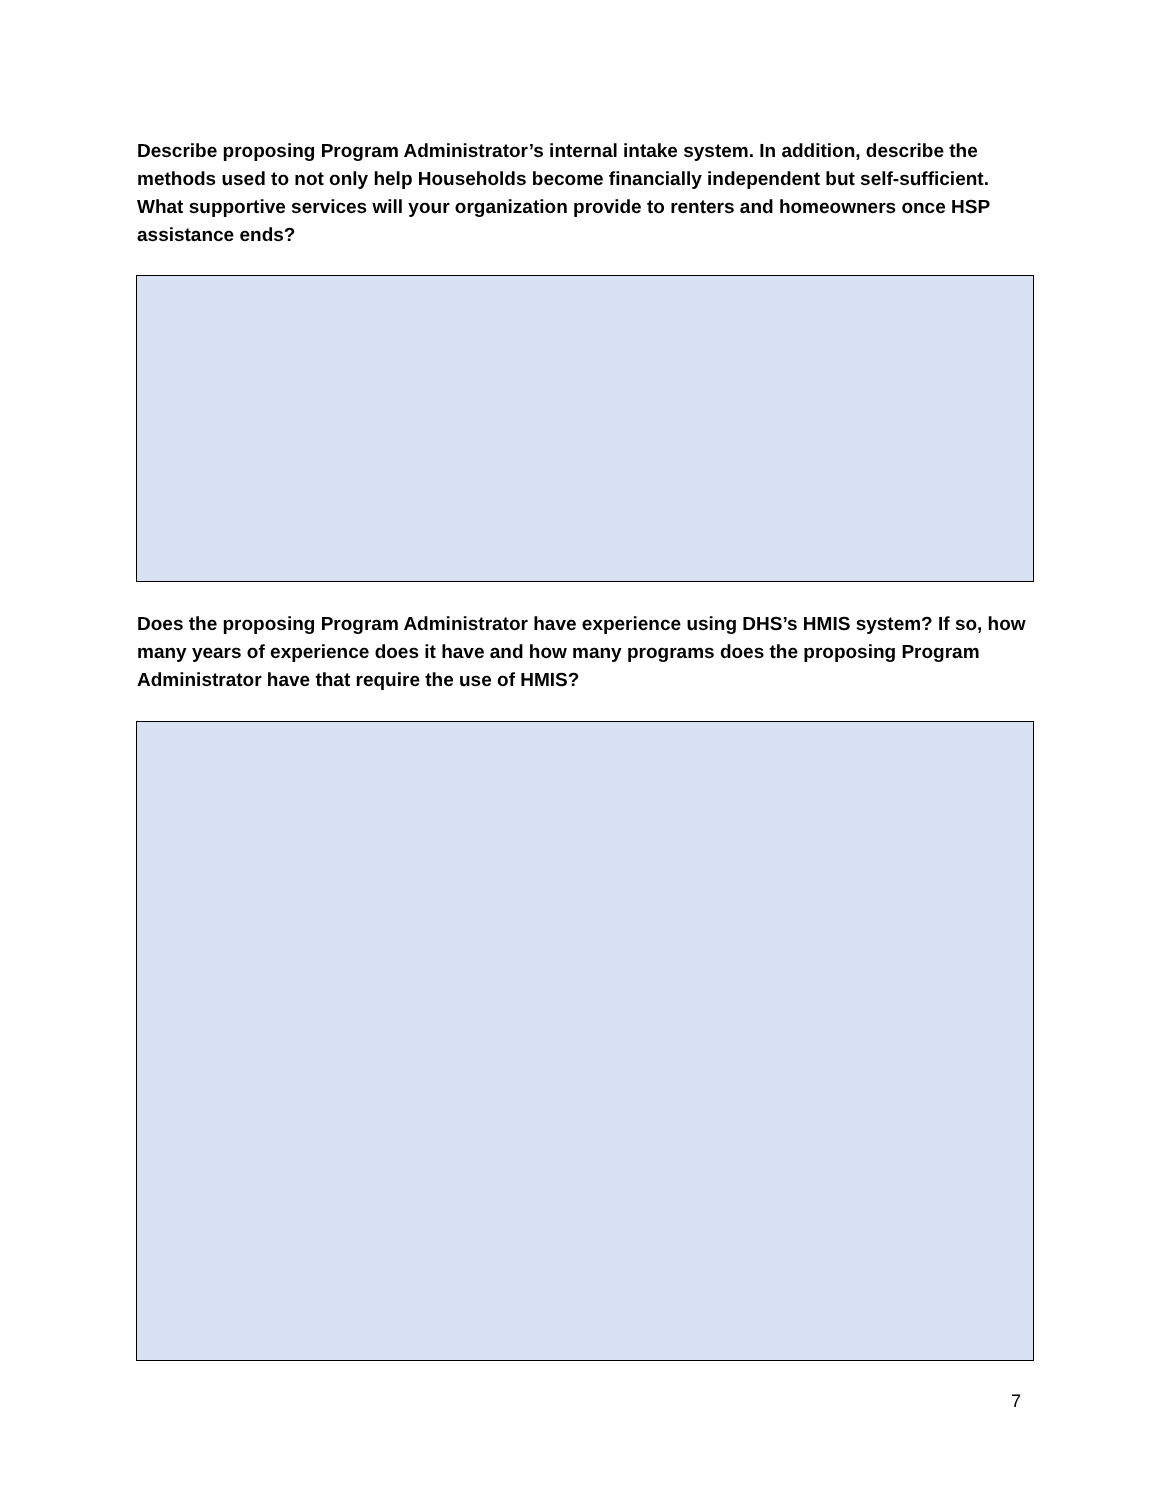Describe proposing Program Administrator’s internal intake system. In addition, describe the methods used to not only help Households become financially independent but self-sufficient. What supportive services will your organization provide to renters and homeowners once HSP assistance ends?
Does the proposing Program Administrator have experience using DHS’s HMIS system? If so, how many years of experience does it have and how many programs does the proposing Program Administrator have that require the use of HMIS?
7